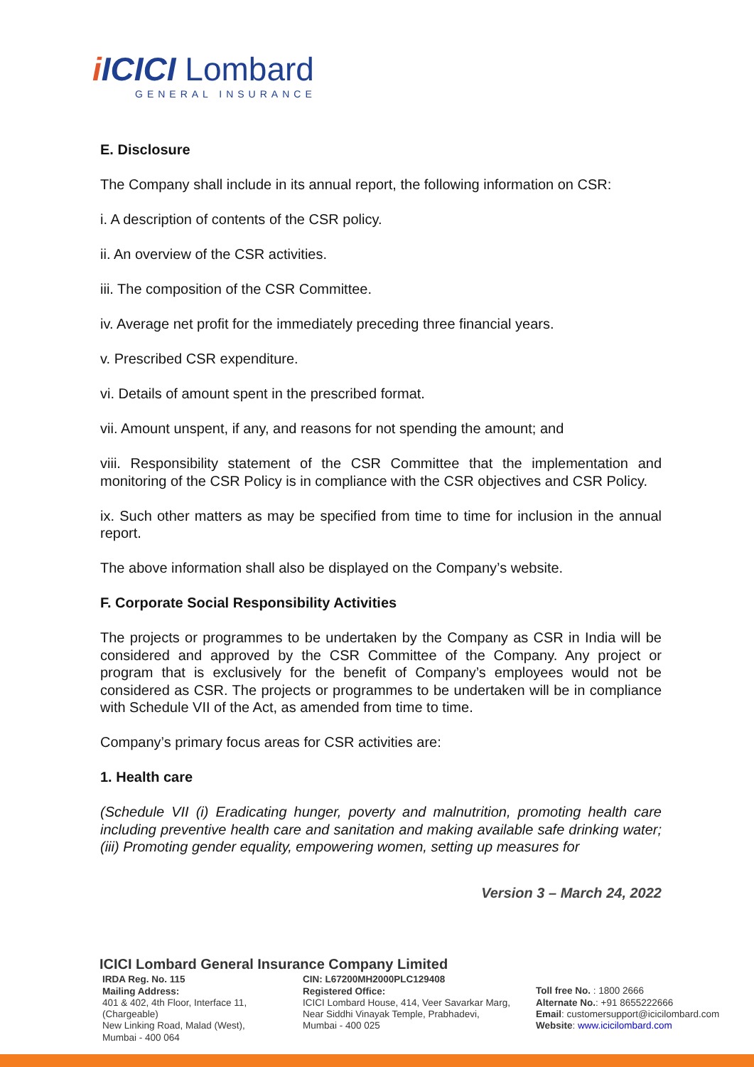i ICICI Lombard
GENERAL INSURANCE
E. Disclosure
The Company shall include in its annual report, the following information on CSR:
i. A description of contents of the CSR policy.
ii. An overview of the CSR activities.
iii. The composition of the CSR Committee.
iv. Average net profit for the immediately preceding three financial years.
v. Prescribed CSR expenditure.
vi. Details of amount spent in the prescribed format.
vii. Amount unspent, if any, and reasons for not spending the amount; and
viii. Responsibility statement of the CSR Committee that the implementation and monitoring of the CSR Policy is in compliance with the CSR objectives and CSR Policy.
ix. Such other matters as may be specified from time to time for inclusion in the annual report.
The above information shall also be displayed on the Company’s website.
F. Corporate Social Responsibility Activities
The projects or programmes to be undertaken by the Company as CSR in India will be considered and approved by the CSR Committee of the Company. Any project or program that is exclusively for the benefit of Company’s employees would not be considered as CSR. The projects or programmes to be undertaken will be in compliance with Schedule VII of the Act, as amended from time to time.
Company’s primary focus areas for CSR activities are:
1. Health care
(Schedule VII (i) Eradicating hunger, poverty and malnutrition, promoting health care including preventive health care and sanitation and making available safe drinking water; (iii) Promoting gender equality, empowering women, setting up measures for
Version 3 – March 24, 2022
ICICI Lombard General Insurance Company Limited
IRDA Reg. No. 115
Mailing Address:
401 & 402, 4th Floor, Interface 11,
(Chargeable)
New Linking Road, Malad (West),
Mumbai - 400 064
CIN: L67200MH2000PLC129408
Registered Office:
ICICI Lombard House, 414, Veer Savarkar Marg,
Near Siddhi Vinayak Temple, Prabhadevi,
Mumbai - 400 025
Toll free No. : 1800 2666
Alternate No.: +91 8655222666
Email: customersupport@icicilombard.com
Website: www.icicilombard.com